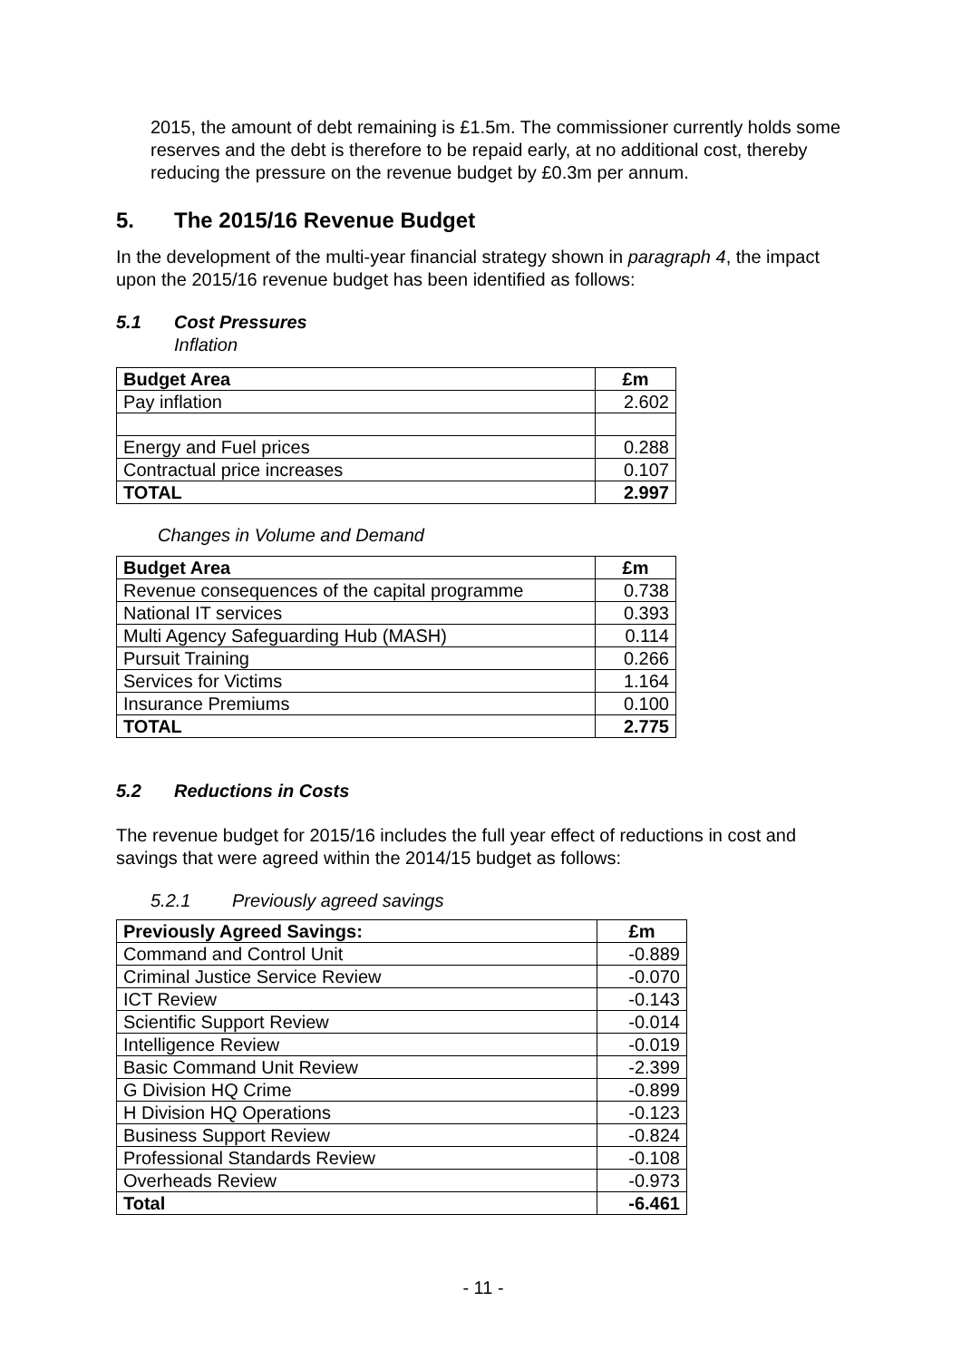2015, the amount of debt remaining is £1.5m. The commissioner currently holds some reserves and the debt is therefore to be repaid early, at no additional cost, thereby reducing the pressure on the revenue budget by £0.3m per annum.
5. The 2015/16 Revenue Budget
In the development of the multi-year financial strategy shown in paragraph 4, the impact upon the 2015/16 revenue budget has been identified as follows:
5.1 Cost Pressures
Inflation
| Budget Area | £m |
| --- | --- |
| Pay inflation | 2.602 |
| Energy and Fuel prices | 0.288 |
| Contractual price increases | 0.107 |
| TOTAL | 2.997 |
Changes in Volume and Demand
| Budget Area | £m |
| --- | --- |
| Revenue consequences of the capital programme | 0.738 |
| National IT services | 0.393 |
| Multi Agency Safeguarding Hub (MASH) | 0.114 |
| Pursuit Training | 0.266 |
| Services for Victims | 1.164 |
| Insurance Premiums | 0.100 |
| TOTAL | 2.775 |
5.2 Reductions in Costs
The revenue budget for 2015/16 includes the full year effect of reductions in cost and savings that were agreed within the 2014/15 budget as follows:
5.2.1 Previously agreed savings
| Previously Agreed Savings: | £m |
| --- | --- |
| Command and Control Unit | -0.889 |
| Criminal Justice Service Review | -0.070 |
| ICT Review | -0.143 |
| Scientific Support Review | -0.014 |
| Intelligence Review | -0.019 |
| Basic Command Unit Review | -2.399 |
| G Division HQ Crime | -0.899 |
| H Division HQ Operations | -0.123 |
| Business Support Review | -0.824 |
| Professional Standards Review | -0.108 |
| Overheads Review | -0.973 |
| Total | -6.461 |
- 11 -